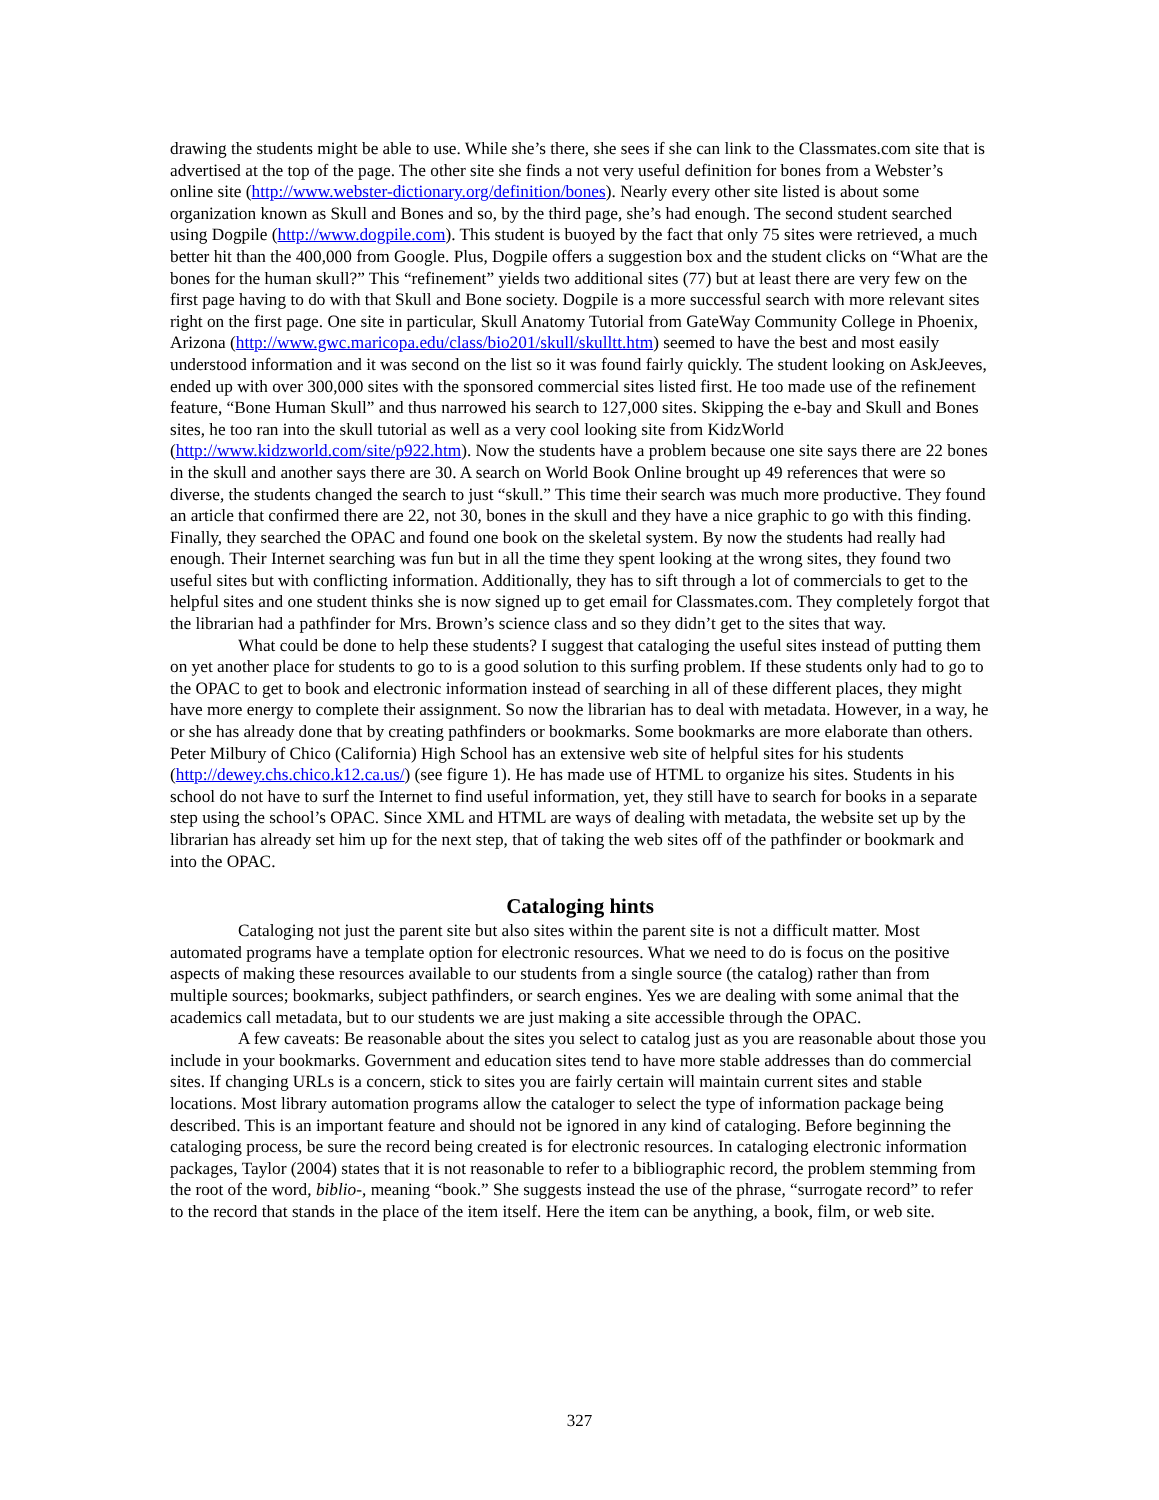drawing the students might be able to use. While she’s there, she sees if she can link to the Classmates.com site that is advertised at the top of the page. The other site she finds a not very useful definition for bones from a Webster’s online site (http://www.webster-dictionary.org/definition/bones). Nearly every other site listed is about some organization known as Skull and Bones and so, by the third page, she’s had enough. The second student searched using Dogpile (http://www.dogpile.com). This student is buoyed by the fact that only 75 sites were retrieved, a much better hit than the 400,000 from Google. Plus, Dogpile offers a suggestion box and the student clicks on “What are the bones for the human skull?” This “refinement” yields two additional sites (77) but at least there are very few on the first page having to do with that Skull and Bone society. Dogpile is a more successful search with more relevant sites right on the first page. One site in particular, Skull Anatomy Tutorial from GateWay Community College in Phoenix, Arizona (http://www.gwc.maricopa.edu/class/bio201/skull/skulltt.htm) seemed to have the best and most easily understood information and it was second on the list so it was found fairly quickly. The student looking on AskJeeves, ended up with over 300,000 sites with the sponsored commercial sites listed first. He too made use of the refinement feature, “Bone Human Skull” and thus narrowed his search to 127,000 sites. Skipping the e-bay and Skull and Bones sites, he too ran into the skull tutorial as well as a very cool looking site from KidzWorld (http://www.kidzworld.com/site/p922.htm). Now the students have a problem because one site says there are 22 bones in the skull and another says there are 30. A search on World Book Online brought up 49 references that were so diverse, the students changed the search to just “skull.” This time their search was much more productive. They found an article that confirmed there are 22, not 30, bones in the skull and they have a nice graphic to go with this finding. Finally, they searched the OPAC and found one book on the skeletal system. By now the students had really had enough. Their Internet searching was fun but in all the time they spent looking at the wrong sites, they found two useful sites but with conflicting information. Additionally, they has to sift through a lot of commercials to get to the helpful sites and one student thinks she is now signed up to get email for Classmates.com. They completely forgot that the librarian had a pathfinder for Mrs. Brown’s science class and so they didn’t get to the sites that way.
What could be done to help these students? I suggest that cataloging the useful sites instead of putting them on yet another place for students to go to is a good solution to this surfing problem. If these students only had to go to the OPAC to get to book and electronic information instead of searching in all of these different places, they might have more energy to complete their assignment. So now the librarian has to deal with metadata. However, in a way, he or she has already done that by creating pathfinders or bookmarks. Some bookmarks are more elaborate than others. Peter Milbury of Chico (California) High School has an extensive web site of helpful sites for his students (http://dewey.chs.chico.k12.ca.us/) (see figure 1). He has made use of HTML to organize his sites. Students in his school do not have to surf the Internet to find useful information, yet, they still have to search for books in a separate step using the school’s OPAC. Since XML and HTML are ways of dealing with metadata, the website set up by the librarian has already set him up for the next step, that of taking the web sites off of the pathfinder or bookmark and into the OPAC.
Cataloging hints
Cataloging not just the parent site but also sites within the parent site is not a difficult matter. Most automated programs have a template option for electronic resources. What we need to do is focus on the positive aspects of making these resources available to our students from a single source (the catalog) rather than from multiple sources; bookmarks, subject pathfinders, or search engines. Yes we are dealing with some animal that the academics call metadata, but to our students we are just making a site accessible through the OPAC.
A few caveats: Be reasonable about the sites you select to catalog just as you are reasonable about those you include in your bookmarks. Government and education sites tend to have more stable addresses than do commercial sites. If changing URLs is a concern, stick to sites you are fairly certain will maintain current sites and stable locations. Most library automation programs allow the cataloger to select the type of information package being described. This is an important feature and should not be ignored in any kind of cataloging. Before beginning the cataloging process, be sure the record being created is for electronic resources. In cataloging electronic information packages, Taylor (2004) states that it is not reasonable to refer to a bibliographic record, the problem stemming from the root of the word, biblio-, meaning “book.” She suggests instead the use of the phrase, “surrogate record” to refer to the record that stands in the place of the item itself. Here the item can be anything, a book, film, or web site.
327